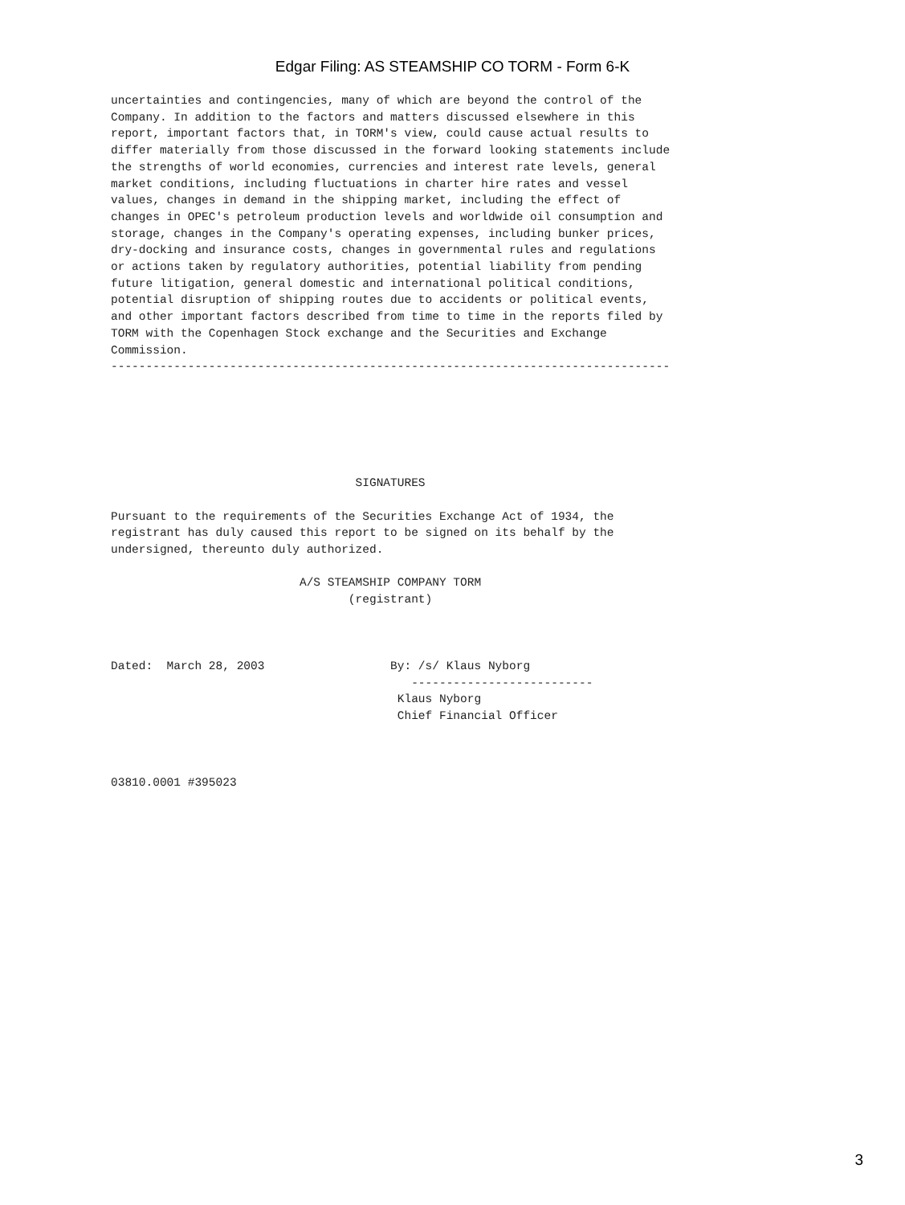Edgar Filing: AS STEAMSHIP CO TORM - Form 6-K
uncertainties and contingencies, many of which are beyond the control of the
Company. In addition to the factors and matters discussed elsewhere in this
report, important factors that, in TORM's view, could cause actual results to
differ materially from those discussed in the forward looking statements include
the strengths of world economies, currencies and interest rate levels, general
market conditions, including fluctuations in charter hire rates and vessel
values, changes in demand in the shipping market, including the effect of
changes in OPEC's petroleum production levels and worldwide oil consumption and
storage, changes in the Company's operating expenses, including bunker prices,
dry-docking and insurance costs, changes in governmental rules and regulations
or actions taken by regulatory authorities, potential liability from pending
future litigation, general domestic and international political conditions,
potential disruption of shipping routes due to accidents or political events,
and other important factors described from time to time in the reports filed by
TORM with the Copenhagen Stock exchange and the Securities and Exchange
Commission.
--------------------------------------------------------------------------------






                                   SIGNATURES

Pursuant to the requirements of the Securities Exchange Act of 1934, the
registrant has duly caused this report to be signed on its behalf by the
undersigned, thereunto duly authorized.

                           A/S STEAMSHIP COMPANY TORM
                                  (registrant)



Dated:  March 28, 2003                  By: /s/ Klaus Nyborg
                                           --------------------------
                                         Klaus Nyborg
                                         Chief Financial Officer



03810.0001 #395023
3